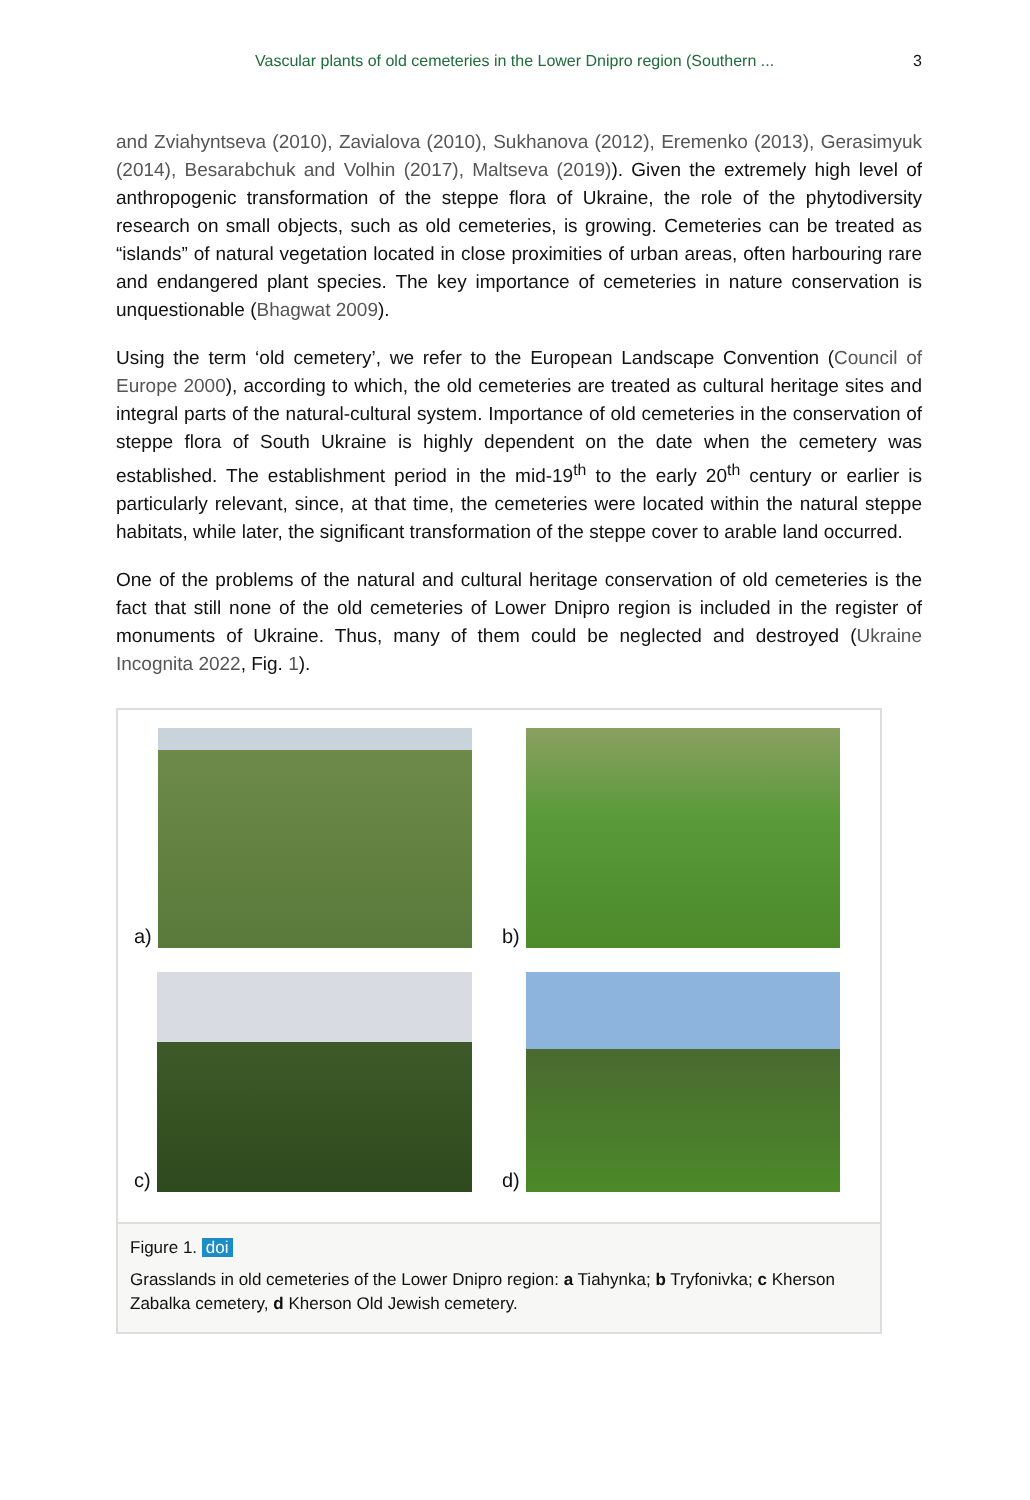Vascular plants of old cemeteries in the Lower Dnipro region (Southern ...
3
and Zviahyntseva (2010), Zavialova (2010), Sukhanova (2012), Eremenko (2013), Gerasimyuk (2014), Besarabchuk and Volhin (2017), Maltseva (2019)). Given the extremely high level of anthropogenic transformation of the steppe flora of Ukraine, the role of the phytodiversity research on small objects, such as old cemeteries, is growing. Cemeteries can be treated as “islands” of natural vegetation located in close proximities of urban areas, often harbouring rare and endangered plant species. The key importance of cemeteries in nature conservation is unquestionable (Bhagwat 2009).
Using the term ‘old cemetery’, we refer to the European Landscape Convention (Council of Europe 2000), according to which, the old cemeteries are treated as cultural heritage sites and integral parts of the natural-cultural system. Importance of old cemeteries in the conservation of steppe flora of South Ukraine is highly dependent on the date when the cemetery was established. The establishment period in the mid-19<sup>th</sup> to the early 20<sup>th</sup> century or earlier is particularly relevant, since, at that time, the cemeteries were located within the natural steppe habitats, while later, the significant transformation of the steppe cover to arable land occurred.
One of the problems of the natural and cultural heritage conservation of old cemeteries is the fact that still none of the old cemeteries of Lower Dnipro region is included in the register of monuments of Ukraine. Thus, many of them could be neglected and destroyed (Ukraine Incognita 2022, Fig. 1).
a)
b)
c)
d)
Figure 1. doi
Grasslands in old cemeteries of the Lower Dnipro region: a Tiahynka; b Tryfonivka; c Kherson Zabalka cemetery, d Kherson Old Jewish cemetery.